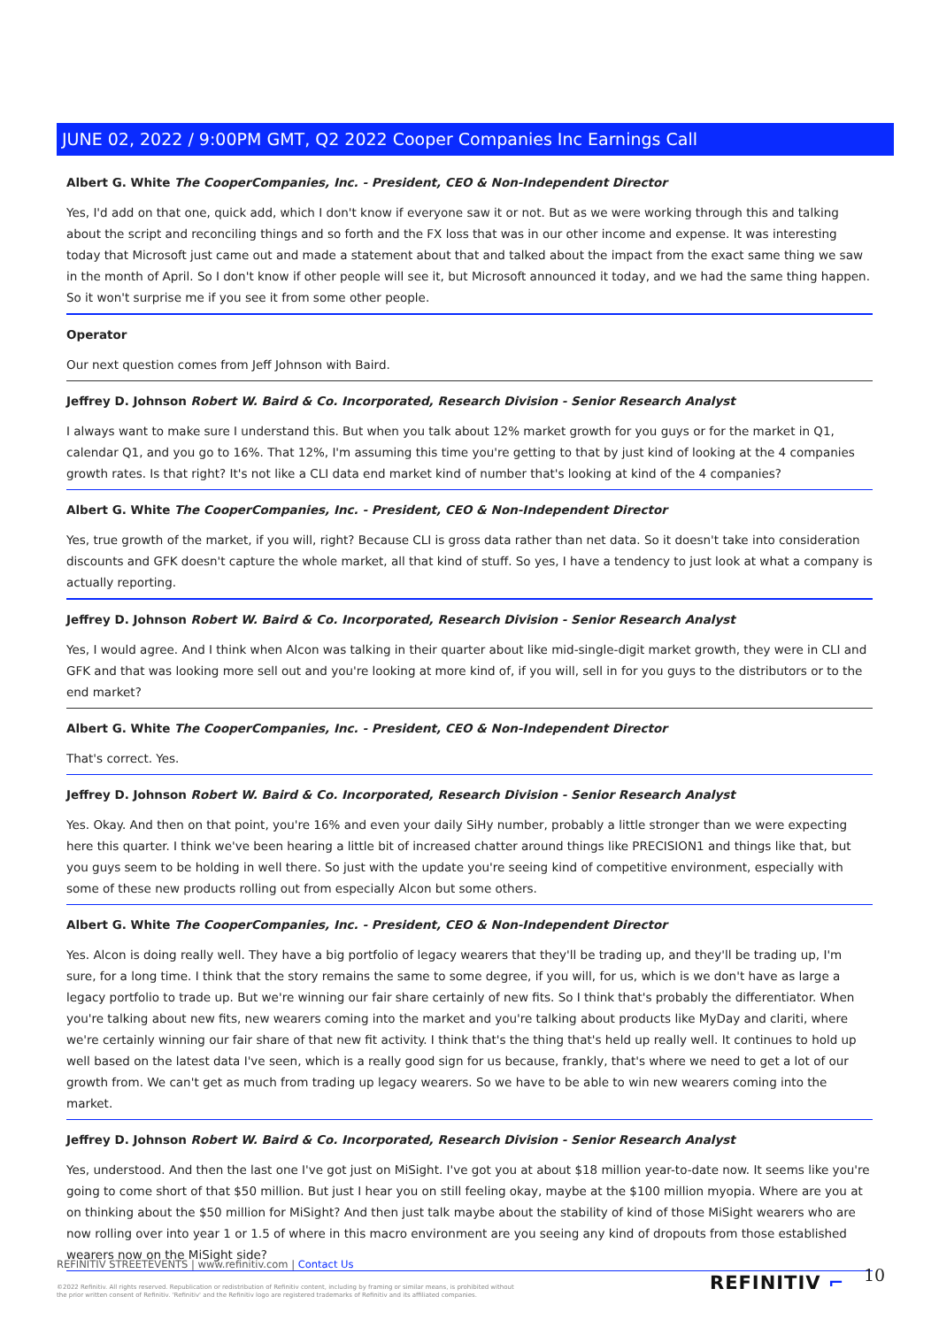JUNE 02, 2022 / 9:00PM GMT, Q2 2022 Cooper Companies Inc Earnings Call
Albert G. White The CooperCompanies, Inc. - President, CEO & Non-Independent Director
Yes, I'd add on that one, quick add, which I don't know if everyone saw it or not. But as we were working through this and talking about the script and reconciling things and so forth and the FX loss that was in our other income and expense. It was interesting today that Microsoft just came out and made a statement about that and talked about the impact from the exact same thing we saw in the month of April. So I don't know if other people will see it, but Microsoft announced it today, and we had the same thing happen. So it won't surprise me if you see it from some other people.
Operator
Our next question comes from Jeff Johnson with Baird.
Jeffrey D. Johnson Robert W. Baird & Co. Incorporated, Research Division - Senior Research Analyst
I always want to make sure I understand this. But when you talk about 12% market growth for you guys or for the market in Q1, calendar Q1, and you go to 16%. That 12%, I'm assuming this time you're getting to that by just kind of looking at the 4 companies growth rates. Is that right? It's not like a CLI data end market kind of number that's looking at kind of the 4 companies?
Albert G. White The CooperCompanies, Inc. - President, CEO & Non-Independent Director
Yes, true growth of the market, if you will, right? Because CLI is gross data rather than net data. So it doesn't take into consideration discounts and GFK doesn't capture the whole market, all that kind of stuff. So yes, I have a tendency to just look at what a company is actually reporting.
Jeffrey D. Johnson Robert W. Baird & Co. Incorporated, Research Division - Senior Research Analyst
Yes, I would agree. And I think when Alcon was talking in their quarter about like mid-single-digit market growth, they were in CLI and GFK and that was looking more sell out and you're looking at more kind of, if you will, sell in for you guys to the distributors or to the end market?
Albert G. White The CooperCompanies, Inc. - President, CEO & Non-Independent Director
That's correct. Yes.
Jeffrey D. Johnson Robert W. Baird & Co. Incorporated, Research Division - Senior Research Analyst
Yes. Okay. And then on that point, you're 16% and even your daily SiHy number, probably a little stronger than we were expecting here this quarter. I think we've been hearing a little bit of increased chatter around things like PRECISION1 and things like that, but you guys seem to be holding in well there. So just with the update you're seeing kind of competitive environment, especially with some of these new products rolling out from especially Alcon but some others.
Albert G. White The CooperCompanies, Inc. - President, CEO & Non-Independent Director
Yes. Alcon is doing really well. They have a big portfolio of legacy wearers that they'll be trading up, and they'll be trading up, I'm sure, for a long time. I think that the story remains the same to some degree, if you will, for us, which is we don't have as large a legacy portfolio to trade up. But we're winning our fair share certainly of new fits. So I think that's probably the differentiator. When you're talking about new fits, new wearers coming into the market and you're talking about products like MyDay and clariti, where we're certainly winning our fair share of that new fit activity. I think that's the thing that's held up really well. It continues to hold up well based on the latest data I've seen, which is a really good sign for us because, frankly, that's where we need to get a lot of our growth from. We can't get as much from trading up legacy wearers. So we have to be able to win new wearers coming into the market.
Jeffrey D. Johnson Robert W. Baird & Co. Incorporated, Research Division - Senior Research Analyst
Yes, understood. And then the last one I've got just on MiSight. I've got you at about $18 million year-to-date now. It seems like you're going to come short of that $50 million. But just I hear you on still feeling okay, maybe at the $100 million myopia. Where are you at on thinking about the $50 million for MiSight? And then just talk maybe about the stability of kind of those MiSight wearers who are now rolling over into year 1 or 1.5 of where in this macro environment are you seeing any kind of dropouts from those established wearers now on the MiSight side?
REFINITIV STREETEVENTS | www.refinitiv.com | Contact Us
©2022 Refinitiv. All rights reserved. Republication or redistribution of Refinitiv content, including by framing or similar means, is prohibited without the prior written consent of Refinitiv. 'Refinitiv' and the Refinitiv logo are registered trademarks of Refinitiv and its affiliated companies.
REFINITIV ⌐ 10